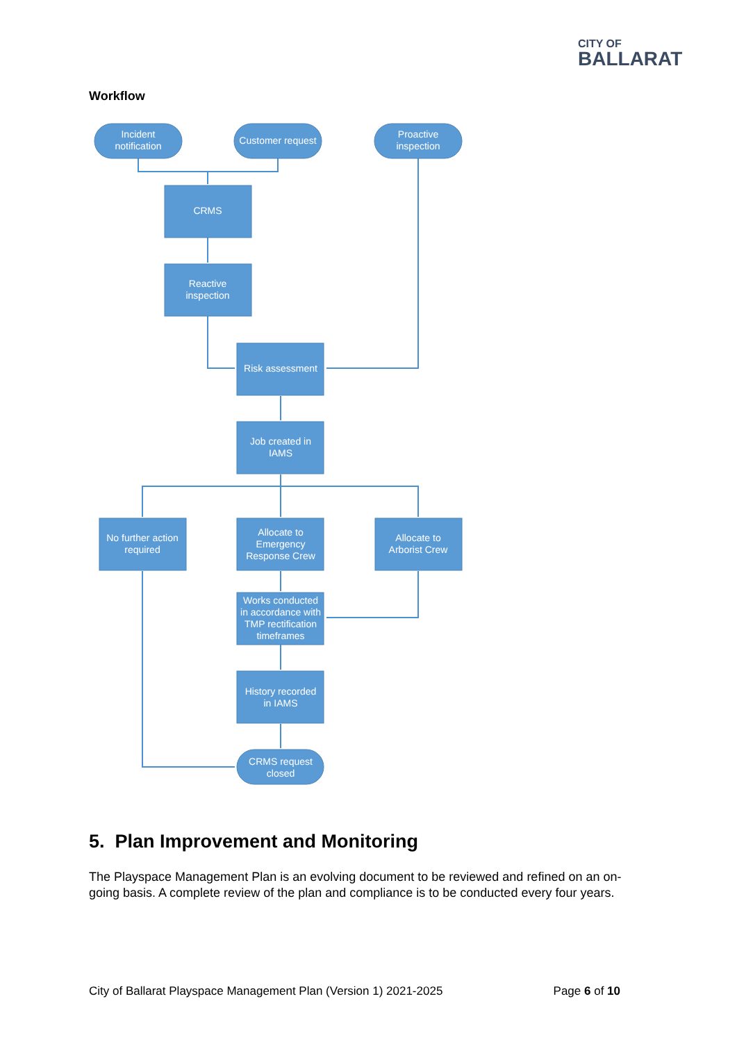CITY OF
BALLARAT
Workflow
Incident
notification
Customer request
Proactive
inspection
CRMS
Reactive
inspection
Risk assessment
Job created in
IAMS
No further action
required
Allocate to
Emergency
Response Crew
Allocate to
Arborist Crew
Works conducted
in accordance with
TMP rectification
timeframes
History recorded
in IAMS
CRMS request
closed
5. Plan Improvement and Monitoring
The Playspace Management Plan is an evolving document to be reviewed and refined on an on-going basis. A complete review of the plan and compliance is to be conducted every four years.
City of Ballarat Playspace Management Plan (Version 1) 2021-2025 Page 6 of 10